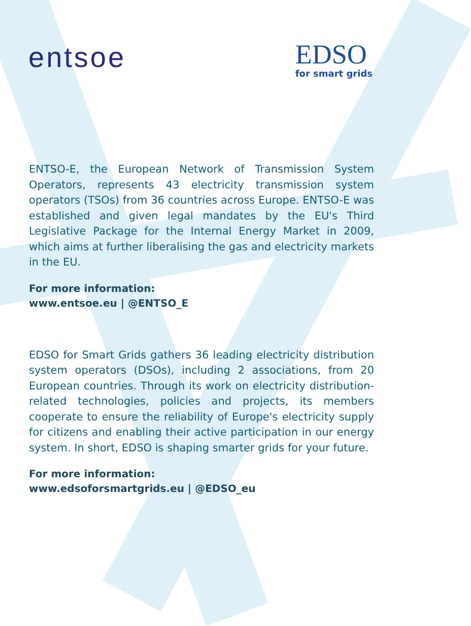entsoe
EDSO
for smart grids
ENTSO-E, the European Network of Transmission System Operators, represents 43 electricity transmission system operators (TSOs) from 36 countries across Europe. ENTSO-E was established and given legal mandates by the EU's Third Legislative Package for the Internal Energy Market in 2009, which aims at further liberalising the gas and electricity markets in the EU.
For more information:
www.entsoe.eu | @ENTSO_E
EDSO for Smart Grids gathers 36 leading electricity distribution system operators (DSOs), including 2 associations, from 20 European countries. Through its work on electricity distribution-related technologies, policies and projects, its members cooperate to ensure the reliability of Europe's electricity supply for citizens and enabling their active participation in our energy system. In short, EDSO is shaping smarter grids for your future.
For more information:
www.edsoforsmartgrids.eu | @EDSO_eu